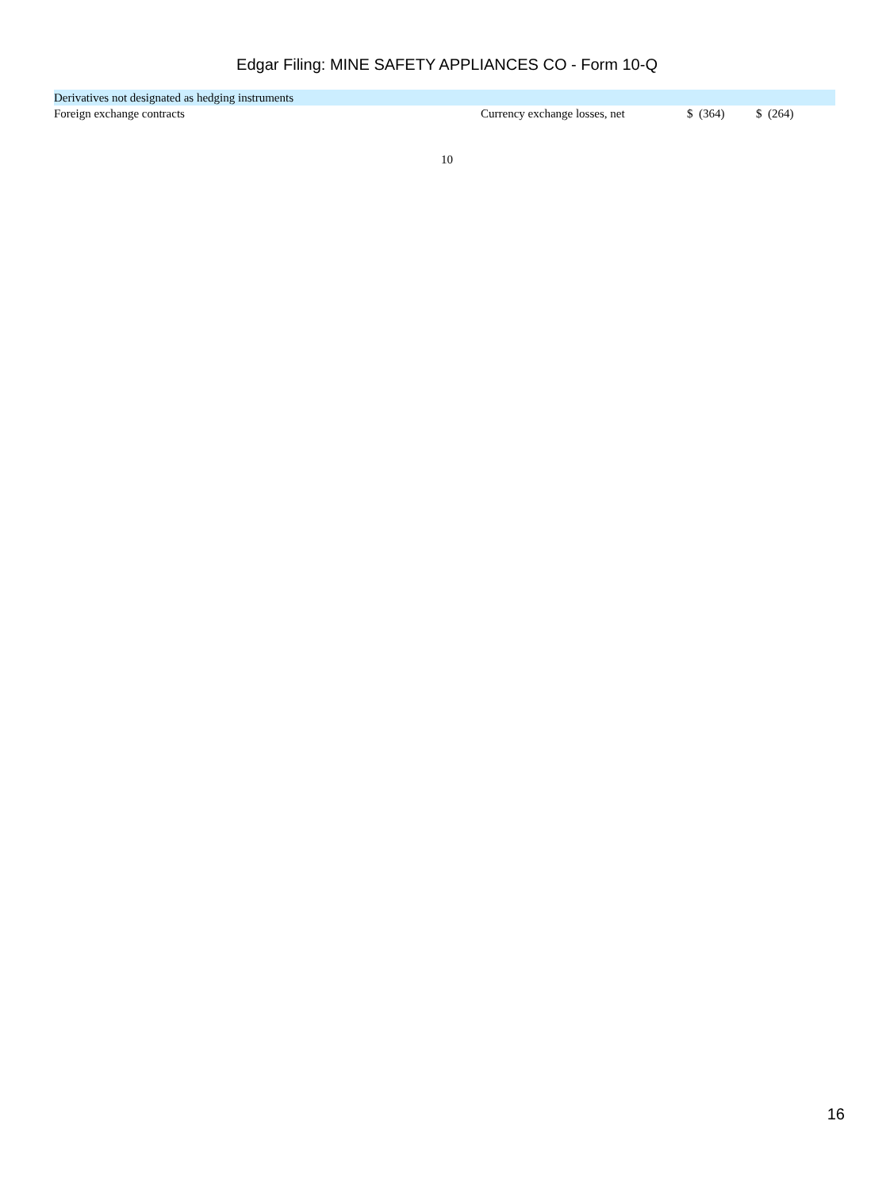Edgar Filing: MINE SAFETY APPLIANCES CO - Form 10-Q
| Derivatives not designated as hedging instruments | | | |
| Foreign exchange contracts | Currency exchange losses, net | $ (364) | $ (264) |
10
16